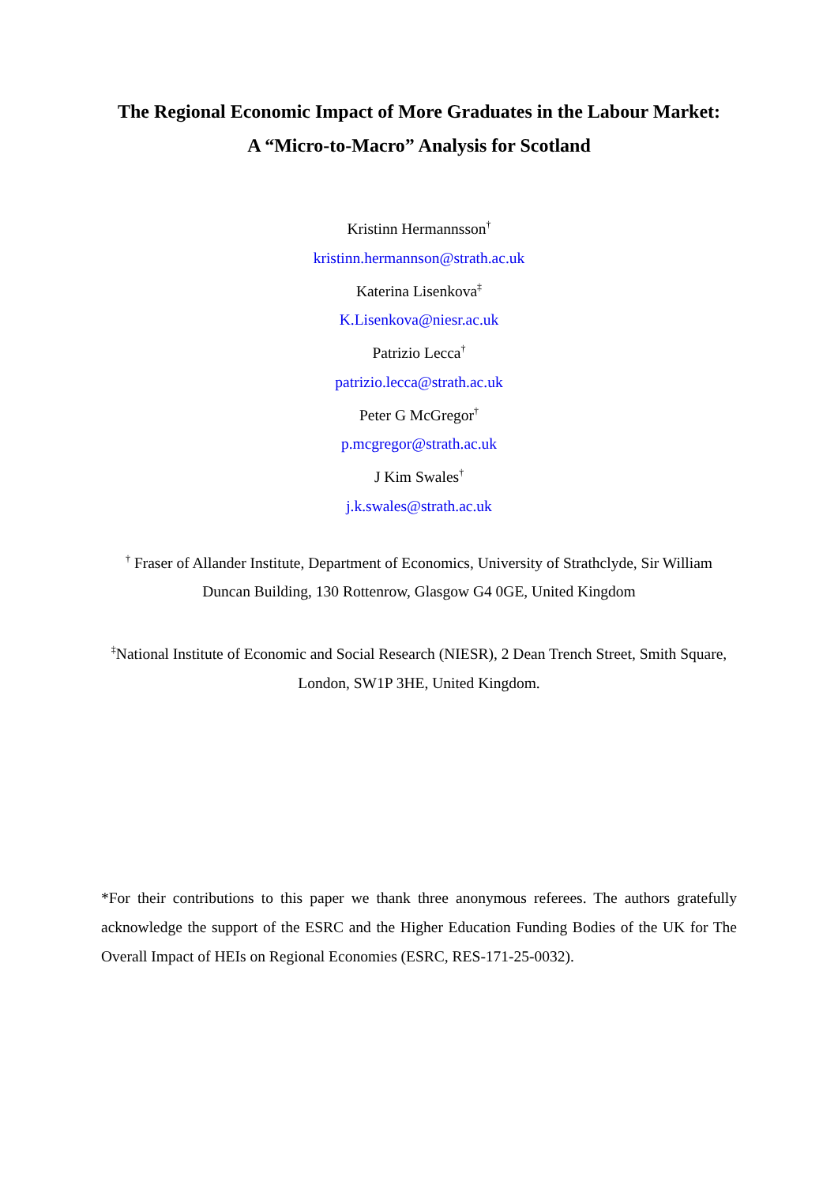The Regional Economic Impact of More Graduates in the Labour Market:
A “Micro-to-Macro” Analysis for Scotland
Kristinn Hermannsson<sup>†</sup>
kristinn.hermannson@strath.ac.uk
Katerina Lisenkova<sup>‡</sup>
K.Lisenkova@niesr.ac.uk
Patrizio Lecca<sup>†</sup>
patrizio.lecca@strath.ac.uk
Peter G McGregor<sup>†</sup>
p.mcgregor@strath.ac.uk
J Kim Swales<sup>†</sup>
j.k.swales@strath.ac.uk
<sup>†</sup> Fraser of Allander Institute, Department of Economics, University of Strathclyde, Sir William Duncan Building, 130 Rottenrow, Glasgow G4 0GE, United Kingdom
<sup>‡</sup> National Institute of Economic and Social Research (NIESR), 2 Dean Trench Street, Smith Square, London, SW1P 3HE, United Kingdom.
*For their contributions to this paper we thank three anonymous referees. The authors gratefully acknowledge the support of the ESRC and the Higher Education Funding Bodies of the UK for The Overall Impact of HEIs on Regional Economies (ESRC, RES-171-25-0032).